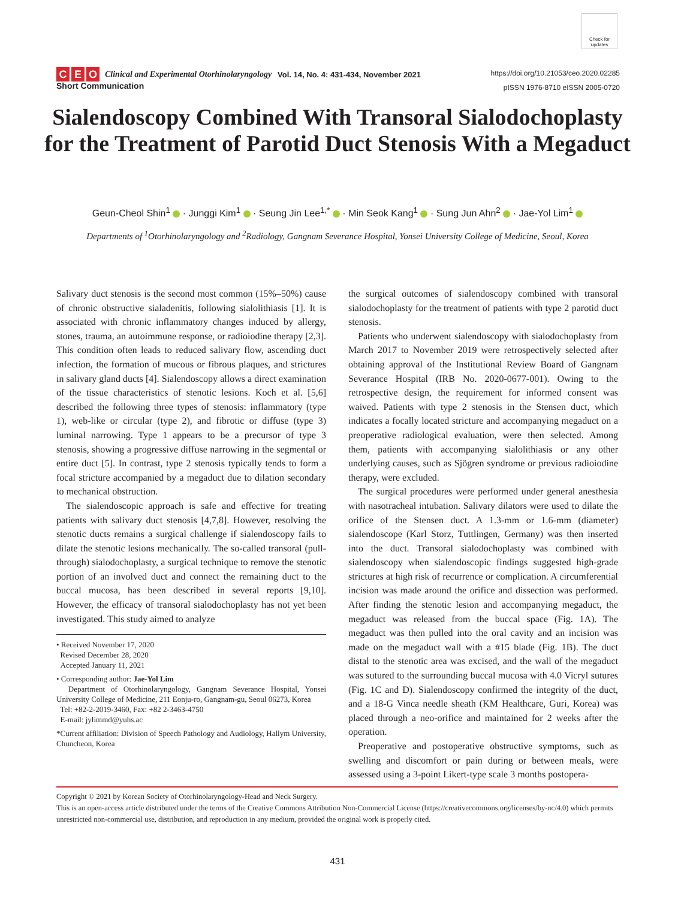Check for updates
C E O Clinical and Experimental Otorhinolaryngology Vol. 14, No. 4: 431-434, November 2021 https://doi.org/10.21053/ceo.2020.02285
pISSN 1976-8710 eISSN 2005-0720
Short Communication
Sialendoscopy Combined With Transoral Sialodochoplasty for the Treatment of Parotid Duct Stenosis With a Megaduct
Geun-Cheol Shin<sup>1</sup> · Junggi Kim<sup>1</sup> · Seung Jin Lee<sup>1,*</sup> · Min Seok Kang<sup>1</sup> · Sung Jun Ahn<sup>2</sup> · Jae-Yol Lim<sup>1</sup>
Departments of <sup>1</sup>Otorhinolaryngology and <sup>2</sup>Radiology, Gangnam Severance Hospital, Yonsei University College of Medicine, Seoul, Korea
Salivary duct stenosis is the second most common (15%–50%) cause of chronic obstructive sialadenitis, following sialolithiasis [1]. It is associated with chronic inflammatory changes induced by allergy, stones, trauma, an autoimmune response, or radioiodine therapy [2,3]. This condition often leads to reduced salivary flow, ascending duct infection, the formation of mucous or fibrous plaques, and strictures in salivary gland ducts [4]. Sialendoscopy allows a direct examination of the tissue characteristics of stenotic lesions. Koch et al. [5,6] described the following three types of stenosis: inflammatory (type 1), web-like or circular (type 2), and fibrotic or diffuse (type 3) luminal narrowing. Type 1 appears to be a precursor of type 3 stenosis, showing a progressive diffuse narrowing in the segmental or entire duct [5]. In contrast, type 2 stenosis typically tends to form a focal stricture accompanied by a megaduct due to dilation secondary to mechanical obstruction.
The sialendoscopic approach is safe and effective for treating patients with salivary duct stenosis [4,7,8]. However, resolving the stenotic ducts remains a surgical challenge if sialendoscopy fails to dilate the stenotic lesions mechanically. The so-called transoral (pull-through) sialodochoplasty, a surgical technique to remove the stenotic portion of an involved duct and connect the remaining duct to the buccal mucosa, has been described in several reports [9,10]. However, the efficacy of transoral sialodochoplasty has not yet been investigated. This study aimed to analyze
• Received November 17, 2020
Revised December 28, 2020
Accepted January 11, 2021
• Corresponding author: Jae-Yol Lim
Department of Otorhinolaryngology, Gangnam Severance Hospital, Yonsei University College of Medicine, 211 Eonju-ro, Gangnam-gu, Seoul 06273, Korea
Tel: +82-2-2019-3460, Fax: +82 2-3463-4750
E-mail: jylimmd@yuhs.ac
*Current affiliation: Division of Speech Pathology and Audiology, Hallym University, Chuncheon, Korea
the surgical outcomes of sialendoscopy combined with transoral sialodochoplasty for the treatment of patients with type 2 parotid duct stenosis.
Patients who underwent sialendoscopy with sialodochoplasty from March 2017 to November 2019 were retrospectively selected after obtaining approval of the Institutional Review Board of Gangnam Severance Hospital (IRB No. 2020-0677-001). Owing to the retrospective design, the requirement for informed consent was waived. Patients with type 2 stenosis in the Stensen duct, which indicates a focally located stricture and accompanying megaduct on a preoperative radiological evaluation, were then selected. Among them, patients with accompanying sialolithiasis or any other underlying causes, such as Sjögren syndrome or previous radioiodine therapy, were excluded.
The surgical procedures were performed under general anesthesia with nasotracheal intubation. Salivary dilators were used to dilate the orifice of the Stensen duct. A 1.3-mm or 1.6-mm (diameter) sialendoscope (Karl Storz, Tuttlingen, Germany) was then inserted into the duct. Transoral sialodochoplasty was combined with sialendoscopy when sialendoscopic findings suggested high-grade strictures at high risk of recurrence or complication. A circumferential incision was made around the orifice and dissection was performed. After finding the stenotic lesion and accompanying megaduct, the megaduct was released from the buccal space (Fig. 1A). The megaduct was then pulled into the oral cavity and an incision was made on the megaduct wall with a #15 blade (Fig. 1B). The duct distal to the stenotic area was excised, and the wall of the megaduct was sutured to the surrounding buccal mucosa with 4.0 Vicryl sutures (Fig. 1C and D). Sialendoscopy confirmed the integrity of the duct, and a 18-G Vinca needle sheath (KM Healthcare, Guri, Korea) was placed through a neo-orifice and maintained for 2 weeks after the operation.
Preoperative and postoperative obstructive symptoms, such as swelling and discomfort or pain during or between meals, were assessed using a 3-point Likert-type scale 3 months postopera-
Copyright © 2021 by Korean Society of Otorhinolaryngology-Head and Neck Surgery.
This is an open-access article distributed under the terms of the Creative Commons Attribution Non-Commercial License (https://creativecommons.org/licenses/by-nc/4.0) which permits unrestricted non-commercial use, distribution, and reproduction in any medium, provided the original work is properly cited.
431